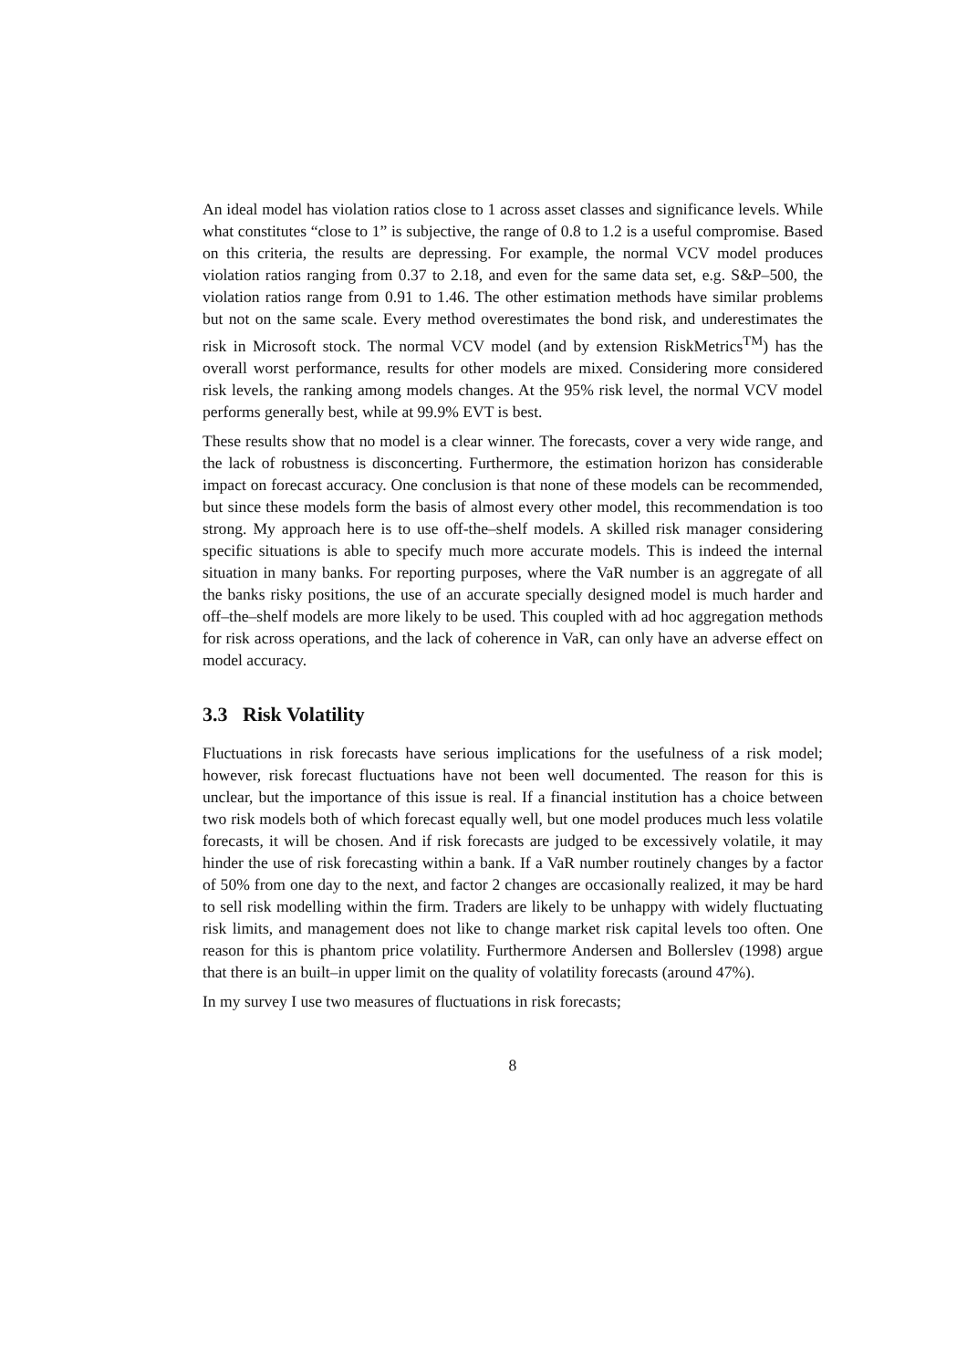An ideal model has violation ratios close to 1 across asset classes and significance levels. While what constitutes “close to 1” is subjective, the range of 0.8 to 1.2 is a useful compromise. Based on this criteria, the results are depressing. For example, the normal VCV model produces violation ratios ranging from 0.37 to 2.18, and even for the same data set, e.g. S&P–500, the violation ratios range from 0.91 to 1.46. The other estimation methods have similar problems but not on the same scale. Every method overestimates the bond risk, and underestimates the risk in Microsoft stock. The normal VCV model (and by extension RiskMetrics<sup>TM</sup>) has the overall worst performance, results for other models are mixed. Considering more considered risk levels, the ranking among models changes. At the 95% risk level, the normal VCV model performs generally best, while at 99.9% EVT is best.
These results show that no model is a clear winner. The forecasts, cover a very wide range, and the lack of robustness is disconcerting. Furthermore, the estimation horizon has considerable impact on forecast accuracy. One conclusion is that none of these models can be recommended, but since these models form the basis of almost every other model, this recommendation is too strong. My approach here is to use off-the–shelf models. A skilled risk manager considering specific situations is able to specify much more accurate models. This is indeed the internal situation in many banks. For reporting purposes, where the VaR number is an aggregate of all the banks risky positions, the use of an accurate specially designed model is much harder and off–the–shelf models are more likely to be used. This coupled with ad hoc aggregation methods for risk across operations, and the lack of coherence in VaR, can only have an adverse effect on model accuracy.
3.3 Risk Volatility
Fluctuations in risk forecasts have serious implications for the usefulness of a risk model; however, risk forecast fluctuations have not been well documented. The reason for this is unclear, but the importance of this issue is real. If a financial institution has a choice between two risk models both of which forecast equally well, but one model produces much less volatile forecasts, it will be chosen. And if risk forecasts are judged to be excessively volatile, it may hinder the use of risk forecasting within a bank. If a VaR number routinely changes by a factor of 50% from one day to the next, and factor 2 changes are occasionally realized, it may be hard to sell risk modelling within the firm. Traders are likely to be unhappy with widely fluctuating risk limits, and management does not like to change market risk capital levels too often. One reason for this is phantom price volatility. Furthermore Andersen and Bollerslev (1998) argue that there is an built–in upper limit on the quality of volatility forecasts (around 47%).
In my survey I use two measures of fluctuations in risk forecasts;
8